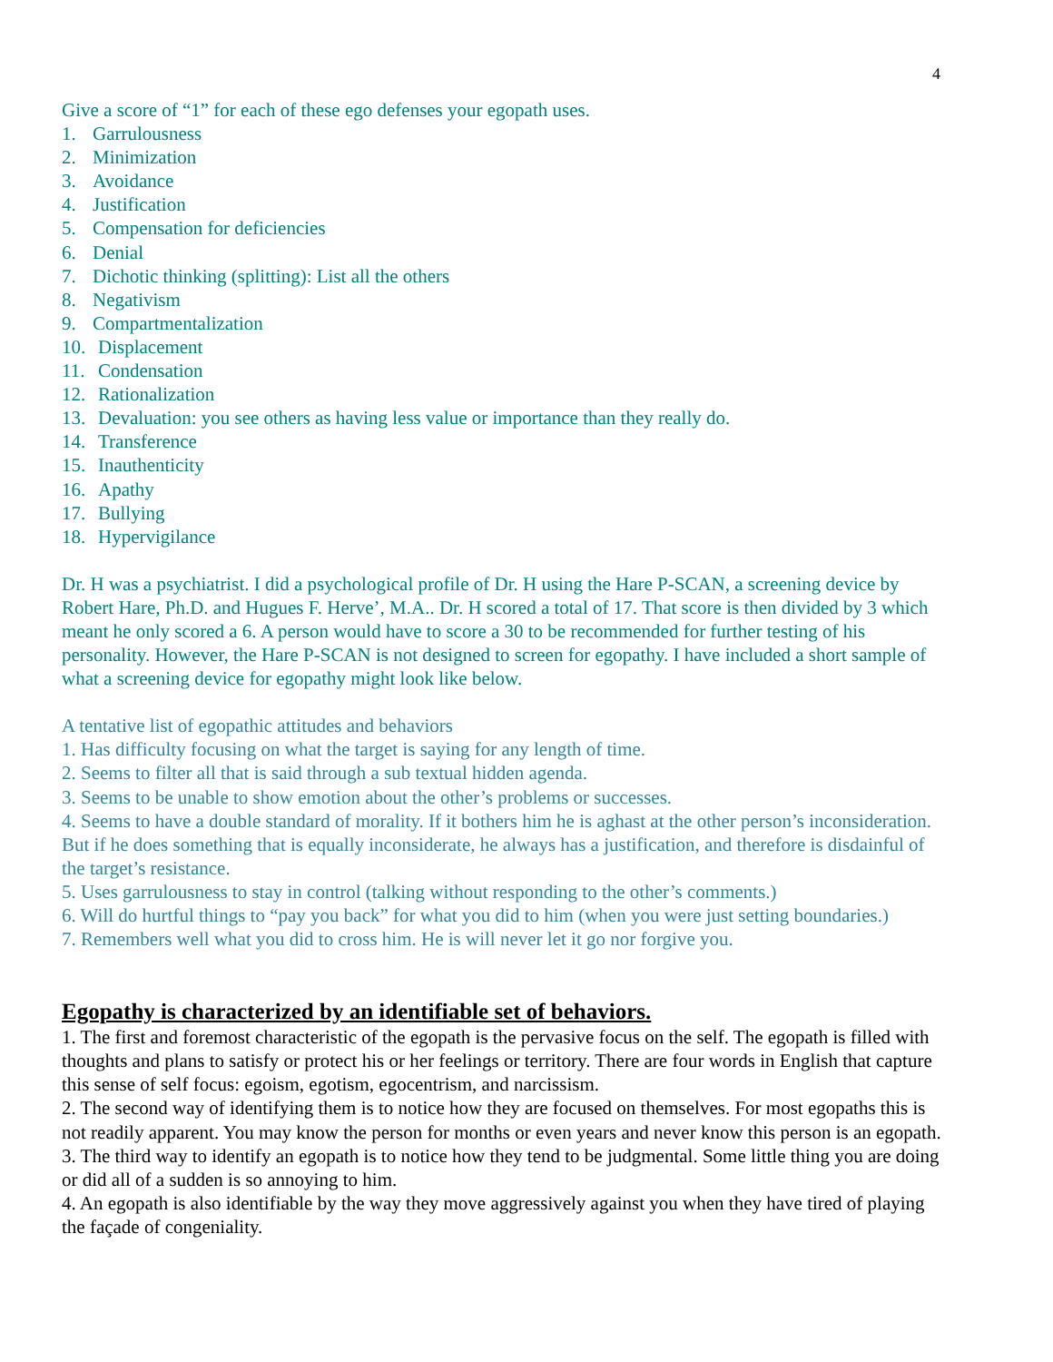4
Give a score of “1” for each of these ego defenses your egopath uses.
1. Garrulousness
2. Minimization
3. Avoidance
4. Justification
5. Compensation for deficiencies
6. Denial
7. Dichotic thinking (splitting): List all the others
8. Negativism
9. Compartmentalization
10. Displacement
11. Condensation
12. Rationalization
13. Devaluation: you see others as having less value or importance than they really do.
14. Transference
15. Inauthenticity
16. Apathy
17. Bullying
18. Hypervigilance
Dr. H was a psychiatrist. I did a psychological profile of Dr. H using the Hare P-SCAN, a screening device by Robert Hare, Ph.D. and Hugues F. Herve’, M.A.. Dr. H scored a total of 17. That score is then divided by 3 which meant he only scored a 6. A person would have to score a 30 to be recommended for further testing of his personality. However, the Hare P-SCAN is not designed to screen for egopathy. I have included a short sample of what a screening device for egopathy might look like below.
A tentative list of egopathic attitudes and behaviors
1. Has difficulty focusing on what the target is saying for any length of time.
2. Seems to filter all that is said through a sub textual hidden agenda.
3. Seems to be unable to show emotion about the other’s problems or successes.
4. Seems to have a double standard of morality. If it bothers him he is aghast at the other person’s inconsideration. But if he does something that is equally inconsiderate, he always has a justification, and therefore is disdainful of the target’s resistance.
5. Uses garrulousness to stay in control (talking without responding to the other’s comments.)
6. Will do hurtful things to “pay you back” for what you did to him (when you were just setting boundaries.)
7. Remembers well what you did to cross him. He is will never let it go nor forgive you.
Egopathy is characterized by an identifiable set of behaviors.
1. The first and foremost characteristic of the egopath is the pervasive focus on the self. The egopath is filled with thoughts and plans to satisfy or protect his or her feelings or territory. There are four words in English that capture this sense of self focus: egoism, egotism, egocentrism, and narcissism.
2. The second way of identifying them is to notice how they are focused on themselves. For most egopaths this is not readily apparent. You may know the person for months or even years and never know this person is an egopath.
3. The third way to identify an egopath is to notice how they tend to be judgmental. Some little thing you are doing or did all of a sudden is so annoying to him.
4. An egopath is also identifiable by the way they move aggressively against you when they have tired of playing the façade of congeniality.